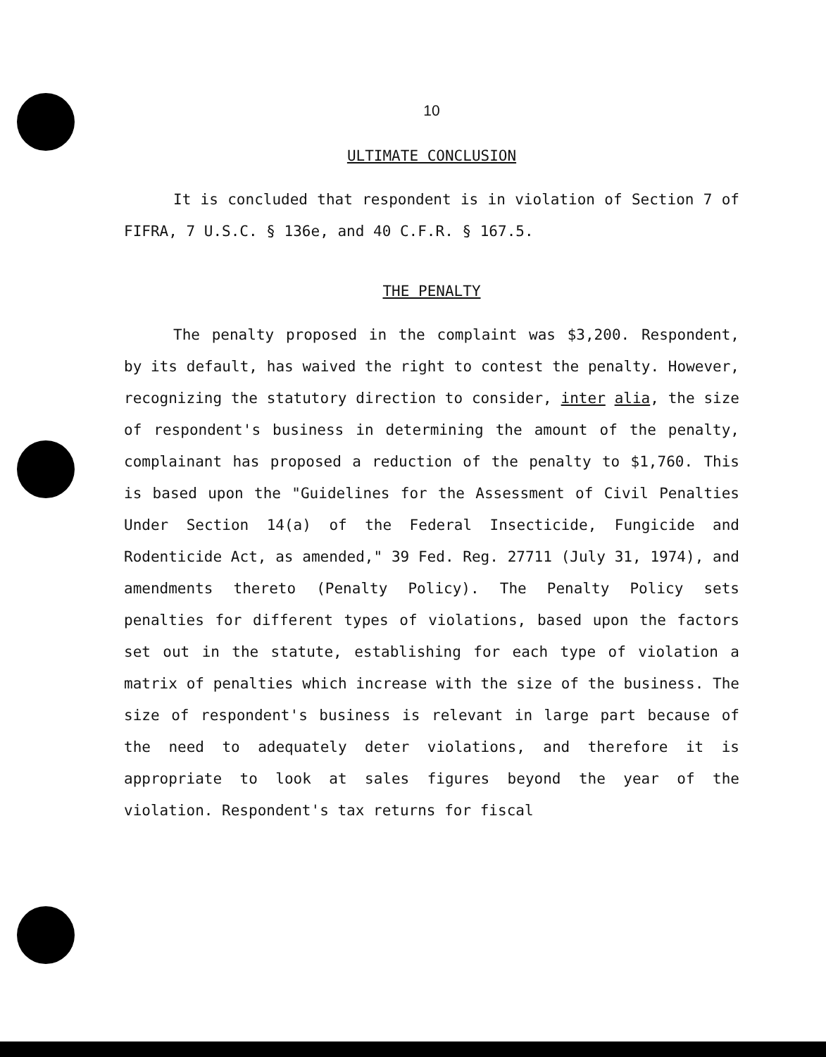10
ULTIMATE CONCLUSION
It is concluded that respondent is in violation of Section 7 of FIFRA, 7 U.S.C. § 136e, and 40 C.F.R. § 167.5.
THE PENALTY
The penalty proposed in the complaint was $3,200. Respondent, by its default, has waived the right to contest the penalty. However, recognizing the statutory direction to consider, inter alia, the size of respondent's business in determining the amount of the penalty, complainant has proposed a reduction of the penalty to $1,760. This is based upon the "Guidelines for the Assessment of Civil Penalties Under Section 14(a) of the Federal Insecticide, Fungicide and Rodenticide Act, as amended," 39 Fed. Reg. 27711 (July 31, 1974), and amendments thereto (Penalty Policy). The Penalty Policy sets penalties for different types of violations, based upon the factors set out in the statute, establishing for each type of violation a matrix of penalties which increase with the size of the business. The size of respondent's business is relevant in large part because of the need to adequately deter violations, and therefore it is appropriate to look at sales figures beyond the year of the violation. Respondent's tax returns for fiscal